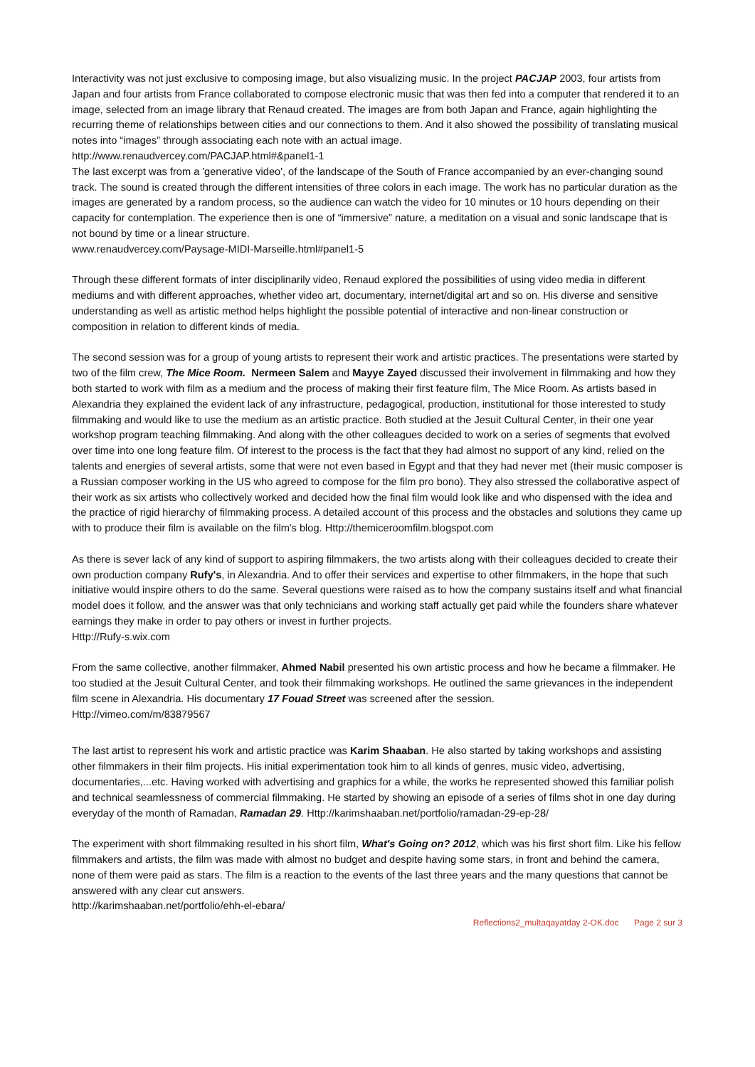Interactivity was not just exclusive to composing image, but also visualizing music. In the project PACJAP 2003, four artists from Japan and four artists from France collaborated to compose electronic music that was then fed into a computer that rendered it to an image, selected from an image library that Renaud created. The images are from both Japan and France, again highlighting the recurring theme of relationships between cities and our connections to them. And it also showed the possibility of translating musical notes into “images” through associating each note with an actual image.
http://www.renaudvercey.com/PACJAP.html#&panel1-1
The last excerpt was from a 'generative video', of the landscape of the South of France accompanied by an ever-changing sound track. The sound is created through the different intensities of three colors in each image. The work has no particular duration as the images are generated by a random process, so the audience can watch the video for 10 minutes or 10 hours depending on their capacity for contemplation. The experience then is one of “immersive” nature, a meditation on a visual and sonic landscape that is not bound by time or a linear structure.
www.renaudvercey.com/Paysage-MIDI-Marseille.html#panel1-5
Through these different formats of inter disciplinarily video, Renaud explored the possibilities of using video media in different mediums and with different approaches, whether video art, documentary, internet/digital art and so on. His diverse and sensitive understanding as well as artistic method helps highlight the possible potential of interactive and non-linear construction or composition in relation to different kinds of media.
The second session was for a group of young artists to represent their work and artistic practices. The presentations were started by two of the film crew, The Mice Room. Nermeen Salem and Mayye Zayed discussed their involvement in filmmaking and how they both started to work with film as a medium and the process of making their first feature film, The Mice Room. As artists based in Alexandria they explained the evident lack of any infrastructure, pedagogical, production, institutional for those interested to study filmmaking and would like to use the medium as an artistic practice. Both studied at the Jesuit Cultural Center, in their one year workshop program teaching filmmaking. And along with the other colleagues decided to work on a series of segments that evolved over time into one long feature film. Of interest to the process is the fact that they had almost no support of any kind, relied on the talents and energies of several artists, some that were not even based in Egypt and that they had never met (their music composer is a Russian composer working in the US who agreed to compose for the film pro bono). They also stressed the collaborative aspect of their work as six artists who collectively worked and decided how the final film would look like and who dispensed with the idea and the practice of rigid hierarchy of filmmaking process. A detailed account of this process and the obstacles and solutions they came up with to produce their film is available on the film's blog. Http://themiceroomfilm.blogspot.com
As there is sever lack of any kind of support to aspiring filmmakers, the two artists along with their colleagues decided to create their own production company Rufy's, in Alexandria. And to offer their services and expertise to other filmmakers, in the hope that such initiative would inspire others to do the same. Several questions were raised as to how the company sustains itself and what financial model does it follow, and the answer was that only technicians and working staff actually get paid while the founders share whatever earnings they make in order to pay others or invest in further projects.
Http://Rufy-s.wix.com
From the same collective, another filmmaker, Ahmed Nabil presented his own artistic process and how he became a filmmaker. He too studied at the Jesuit Cultural Center, and took their filmmaking workshops. He outlined the same grievances in the independent film scene in Alexandria. His documentary 17 Fouad Street was screened after the session.
Http://vimeo.com/m/83879567
The last artist to represent his work and artistic practice was Karim Shaaban. He also started by taking workshops and assisting other filmmakers in their film projects. His initial experimentation took him to all kinds of genres, music video, advertising, documentaries,...etc. Having worked with advertising and graphics for a while, the works he represented showed this familiar polish and technical seamlessness of commercial filmmaking. He started by showing an episode of a series of films shot in one day during everyday of the month of Ramadan, Ramadan 29. Http://karimshaaban.net/portfolio/ramadan-29-ep-28/
The experiment with short filmmaking resulted in his short film, What's Going on? 2012, which was his first short film. Like his fellow filmmakers and artists, the film was made with almost no budget and despite having some stars, in front and behind the camera, none of them were paid as stars. The film is a reaction to the events of the last three years and the many questions that cannot be answered with any clear cut answers.
http://karimshaaban.net/portfolio/ehh-el-ebara/
Reflections2_multaqayatday 2-OK.doc Page 2 sur 3